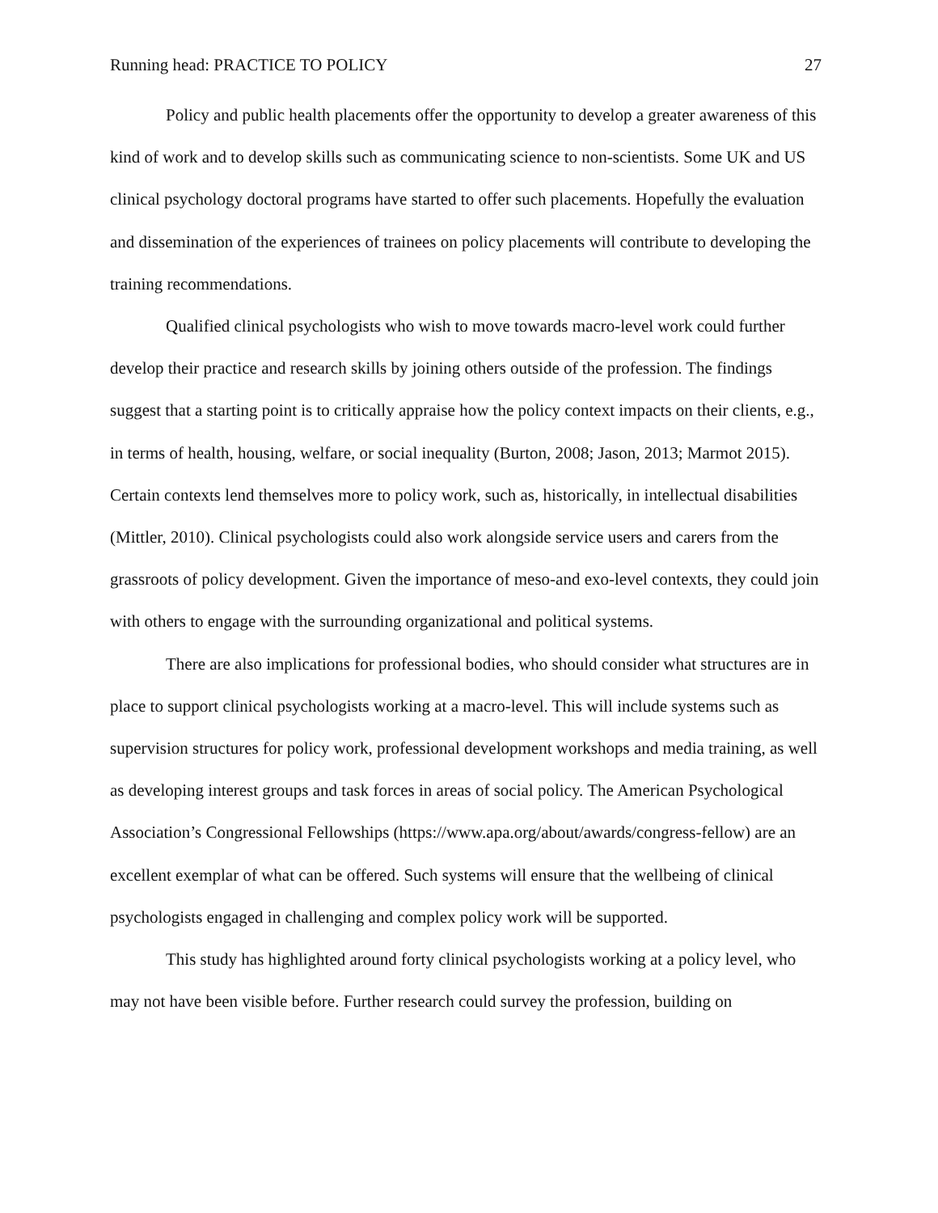Running head: PRACTICE TO POLICY 27
Policy and public health placements offer the opportunity to develop a greater awareness of this kind of work and to develop skills such as communicating science to non-scientists. Some UK and US clinical psychology doctoral programs have started to offer such placements. Hopefully the evaluation and dissemination of the experiences of trainees on policy placements will contribute to developing the training recommendations.
Qualified clinical psychologists who wish to move towards macro-level work could further develop their practice and research skills by joining others outside of the profession. The findings suggest that a starting point is to critically appraise how the policy context impacts on their clients, e.g., in terms of health, housing, welfare, or social inequality (Burton, 2008; Jason, 2013; Marmot 2015). Certain contexts lend themselves more to policy work, such as, historically, in intellectual disabilities (Mittler, 2010). Clinical psychologists could also work alongside service users and carers from the grassroots of policy development. Given the importance of meso-and exo-level contexts, they could join with others to engage with the surrounding organizational and political systems.
There are also implications for professional bodies, who should consider what structures are in place to support clinical psychologists working at a macro-level. This will include systems such as supervision structures for policy work, professional development workshops and media training, as well as developing interest groups and task forces in areas of social policy. The American Psychological Association’s Congressional Fellowships (https://www.apa.org/about/awards/congress-fellow) are an excellent exemplar of what can be offered. Such systems will ensure that the wellbeing of clinical psychologists engaged in challenging and complex policy work will be supported.
This study has highlighted around forty clinical psychologists working at a policy level, who may not have been visible before. Further research could survey the profession, building on